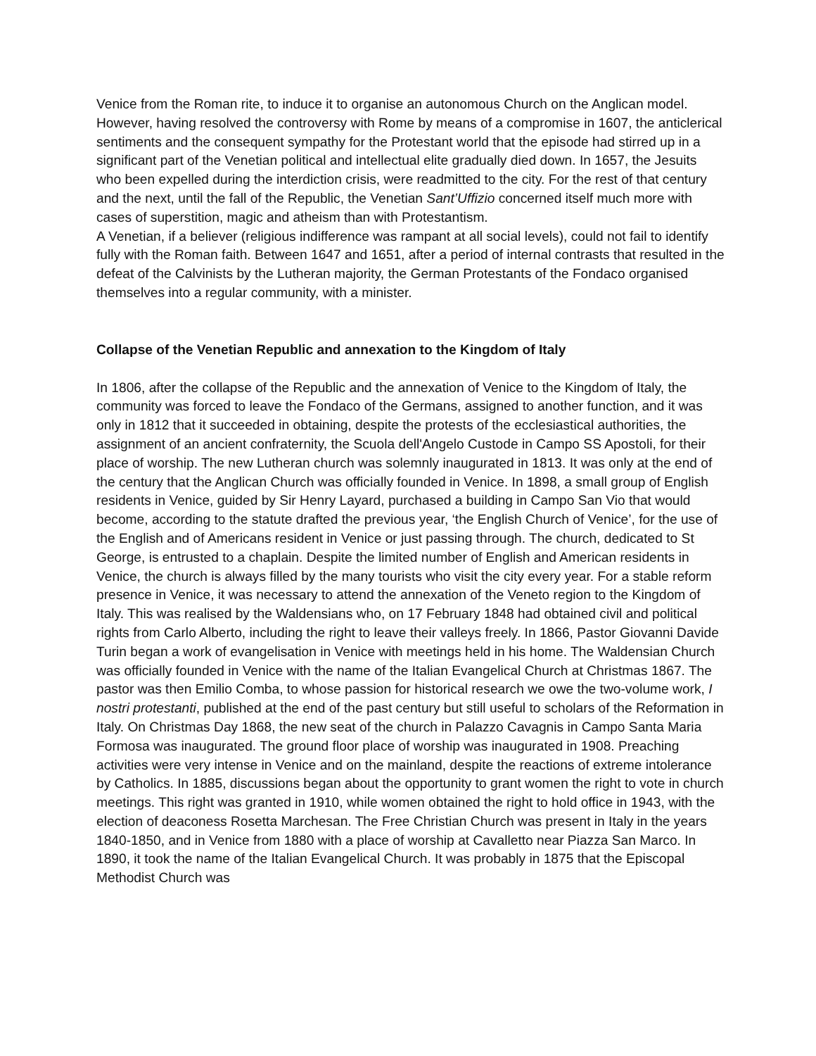Venice from the Roman rite, to induce it to organise an autonomous Church on the Anglican model. However, having resolved the controversy with Rome by means of a compromise in 1607, the anticlerical sentiments and the consequent sympathy for the Protestant world that the episode had stirred up in a significant part of the Venetian political and intellectual elite gradually died down. In 1657, the Jesuits who been expelled during the interdiction crisis, were readmitted to the city. For the rest of that century and the next, until the fall of the Republic, the Venetian Sant’Uffizio concerned itself much more with cases of superstition, magic and atheism than with Protestantism.
A Venetian, if a believer (religious indifference was rampant at all social levels), could not fail to identify fully with the Roman faith. Between 1647 and 1651, after a period of internal contrasts that resulted in the defeat of the Calvinists by the Lutheran majority, the German Protestants of the Fondaco organised themselves into a regular community, with a minister.
Collapse of the Venetian Republic and annexation to the Kingdom of Italy
In 1806, after the collapse of the Republic and the annexation of Venice to the Kingdom of Italy, the community was forced to leave the Fondaco of the Germans, assigned to another function, and it was only in 1812 that it succeeded in obtaining, despite the protests of the ecclesiastical authorities, the assignment of an ancient confraternity, the Scuola dell'Angelo Custode in Campo SS Apostoli, for their place of worship. The new Lutheran church was solemnly inaugurated in 1813. It was only at the end of the century that the Anglican Church was officially founded in Venice. In 1898, a small group of English residents in Venice, guided by Sir Henry Layard, purchased a building in Campo San Vio that would become, according to the statute drafted the previous year, ‘the English Church of Venice’, for the use of the English and of Americans resident in Venice or just passing through. The church, dedicated to St George, is entrusted to a chaplain. Despite the limited number of English and American residents in Venice, the church is always filled by the many tourists who visit the city every year. For a stable reform presence in Venice, it was necessary to attend the annexation of the Veneto region to the Kingdom of Italy. This was realised by the Waldensians who, on 17 February 1848 had obtained civil and political rights from Carlo Alberto, including the right to leave their valleys freely. In 1866, Pastor Giovanni Davide Turin began a work of evangelisation in Venice with meetings held in his home. The Waldensian Church was officially founded in Venice with the name of the Italian Evangelical Church at Christmas 1867. The pastor was then Emilio Comba, to whose passion for historical research we owe the two-volume work, I nostri protestanti, published at the end of the past century but still useful to scholars of the Reformation in Italy. On Christmas Day 1868, the new seat of the church in Palazzo Cavagnis in Campo Santa Maria Formosa was inaugurated. The ground floor place of worship was inaugurated in 1908. Preaching activities were very intense in Venice and on the mainland, despite the reactions of extreme intolerance by Catholics. In 1885, discussions began about the opportunity to grant women the right to vote in church meetings. This right was granted in 1910, while women obtained the right to hold office in 1943, with the election of deaconess Rosetta Marchesan. The Free Christian Church was present in Italy in the years 1840-1850, and in Venice from 1880 with a place of worship at Cavalletto near Piazza San Marco. In 1890, it took the name of the Italian Evangelical Church. It was probably in 1875 that the Episcopal Methodist Church was